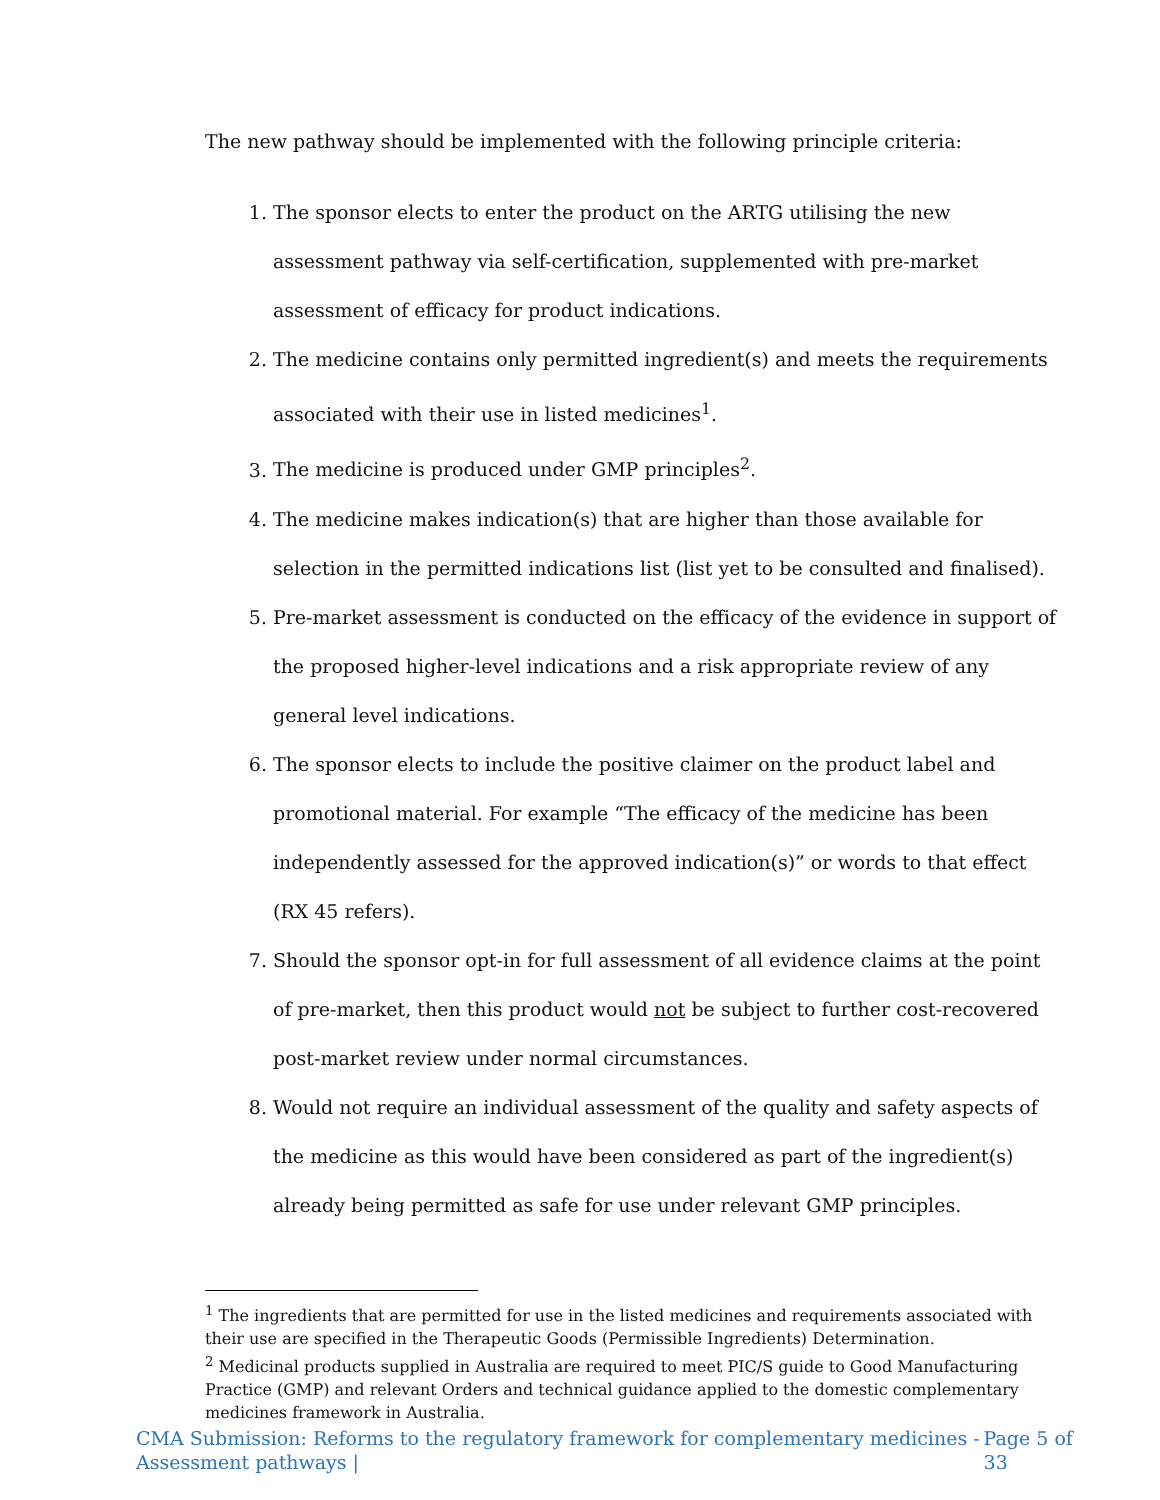The new pathway should be implemented with the following principle criteria:
1. The sponsor elects to enter the product on the ARTG utilising the new assessment pathway via self-certification, supplemented with pre-market assessment of efficacy for product indications.
2. The medicine contains only permitted ingredient(s) and meets the requirements associated with their use in listed medicines<sup>1</sup>.
3. The medicine is produced under GMP principles<sup>2</sup>.
4. The medicine makes indication(s) that are higher than those available for selection in the permitted indications list (list yet to be consulted and finalised).
5. Pre-market assessment is conducted on the efficacy of the evidence in support of the proposed higher-level indications and a risk appropriate review of any general level indications.
6. The sponsor elects to include the positive claimer on the product label and promotional material. For example “The efficacy of the medicine has been independently assessed for the approved indication(s)” or words to that effect (RX 45 refers).
7. Should the sponsor opt-in for full assessment of all evidence claims at the point of pre-market, then this product would not be subject to further cost-recovered post-market review under normal circumstances.
8. Would not require an individual assessment of the quality and safety aspects of the medicine as this would have been considered as part of the ingredient(s) already being permitted as safe for use under relevant GMP principles.
<sup>1</sup> The ingredients that are permitted for use in the listed medicines and requirements associated with their use are specified in the Therapeutic Goods (Permissible Ingredients) Determination.
<sup>2</sup> Medicinal products supplied in Australia are required to meet PIC/S guide to Good Manufacturing Practice (GMP) and relevant Orders and technical guidance applied to the domestic complementary medicines framework in Australia.
CMA Submission: Reforms to the regulatory framework for complementary medicines - Assessment pathways | Page 5 of 33